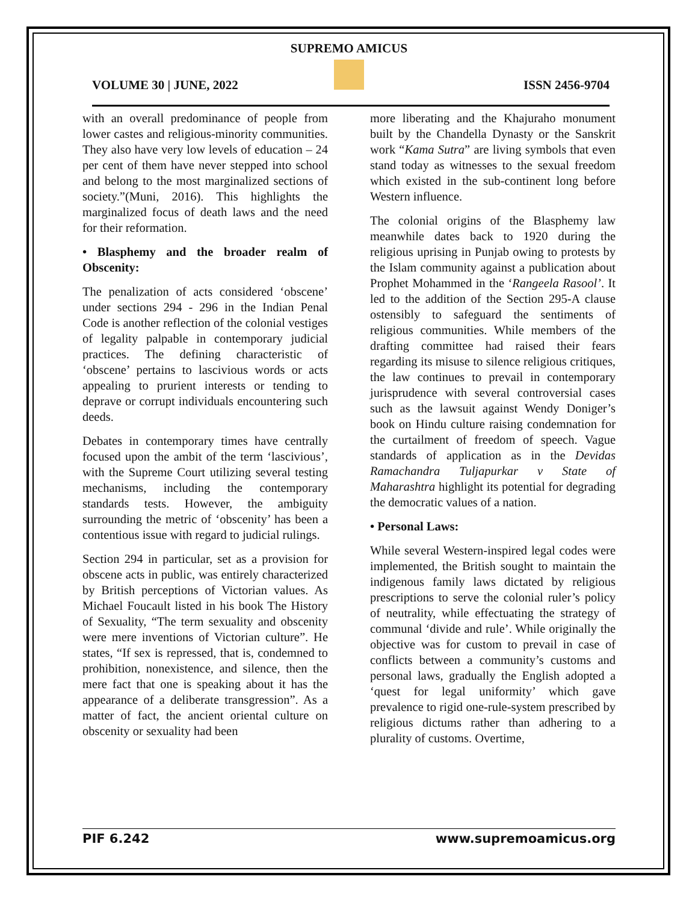SUPREMO AMICUS
VOLUME 30 | JUNE, 2022 ISSN 2456-9704
with an overall predominance of people from lower castes and religious-minority communities. They also have very low levels of education – 24 per cent of them have never stepped into school and belong to the most marginalized sections of society.”(Muni, 2016). This highlights the marginalized focus of death laws and the need for their reformation.
• Blasphemy and the broader realm of Obscenity:
The penalization of acts considered ‘obscene’ under sections 294 - 296 in the Indian Penal Code is another reflection of the colonial vestiges of legality palpable in contemporary judicial practices. The defining characteristic of ‘obscene’ pertains to lascivious words or acts appealing to prurient interests or tending to deprave or corrupt individuals encountering such deeds.
Debates in contemporary times have centrally focused upon the ambit of the term ‘lascivious’, with the Supreme Court utilizing several testing mechanisms, including the contemporary standards tests. However, the ambiguity surrounding the metric of ‘obscenity’ has been a contentious issue with regard to judicial rulings.
Section 294 in particular, set as a provision for obscene acts in public, was entirely characterized by British perceptions of Victorian values. As Michael Foucault listed in his book The History of Sexuality, “The term sexuality and obscenity were mere inventions of Victorian culture”. He states, “If sex is repressed, that is, condemned to prohibition, nonexistence, and silence, then the mere fact that one is speaking about it has the appearance of a deliberate transgression”. As a matter of fact, the ancient oriental culture on obscenity or sexuality had been
more liberating and the Khajuraho monument built by the Chandella Dynasty or the Sanskrit work “Kama Sutra” are living symbols that even stand today as witnesses to the sexual freedom which existed in the sub-continent long before Western influence.
The colonial origins of the Blasphemy law meanwhile dates back to 1920 during the religious uprising in Punjab owing to protests by the Islam community against a publication about Prophet Mohammed in the ‘Rangeela Rasool’. It led to the addition of the Section 295-A clause ostensibly to safeguard the sentiments of religious communities. While members of the drafting committee had raised their fears regarding its misuse to silence religious critiques, the law continues to prevail in contemporary jurisprudence with several controversial cases such as the lawsuit against Wendy Doniger’s book on Hindu culture raising condemnation for the curtailment of freedom of speech. Vague standards of application as in the Devidas Ramachandra Tuljapurkar v State of Maharashtra highlight its potential for degrading the democratic values of a nation.
• Personal Laws:
While several Western-inspired legal codes were implemented, the British sought to maintain the indigenous family laws dictated by religious prescriptions to serve the colonial ruler’s policy of neutrality, while effectuating the strategy of communal ‘divide and rule’. While originally the objective was for custom to prevail in case of conflicts between a community’s customs and personal laws, gradually the English adopted a ‘quest for legal uniformity’ which gave prevalence to rigid one-rule-system prescribed by religious dictums rather than adhering to a plurality of customs. Overtime,
PIF 6.242 www.supremoamicus.org